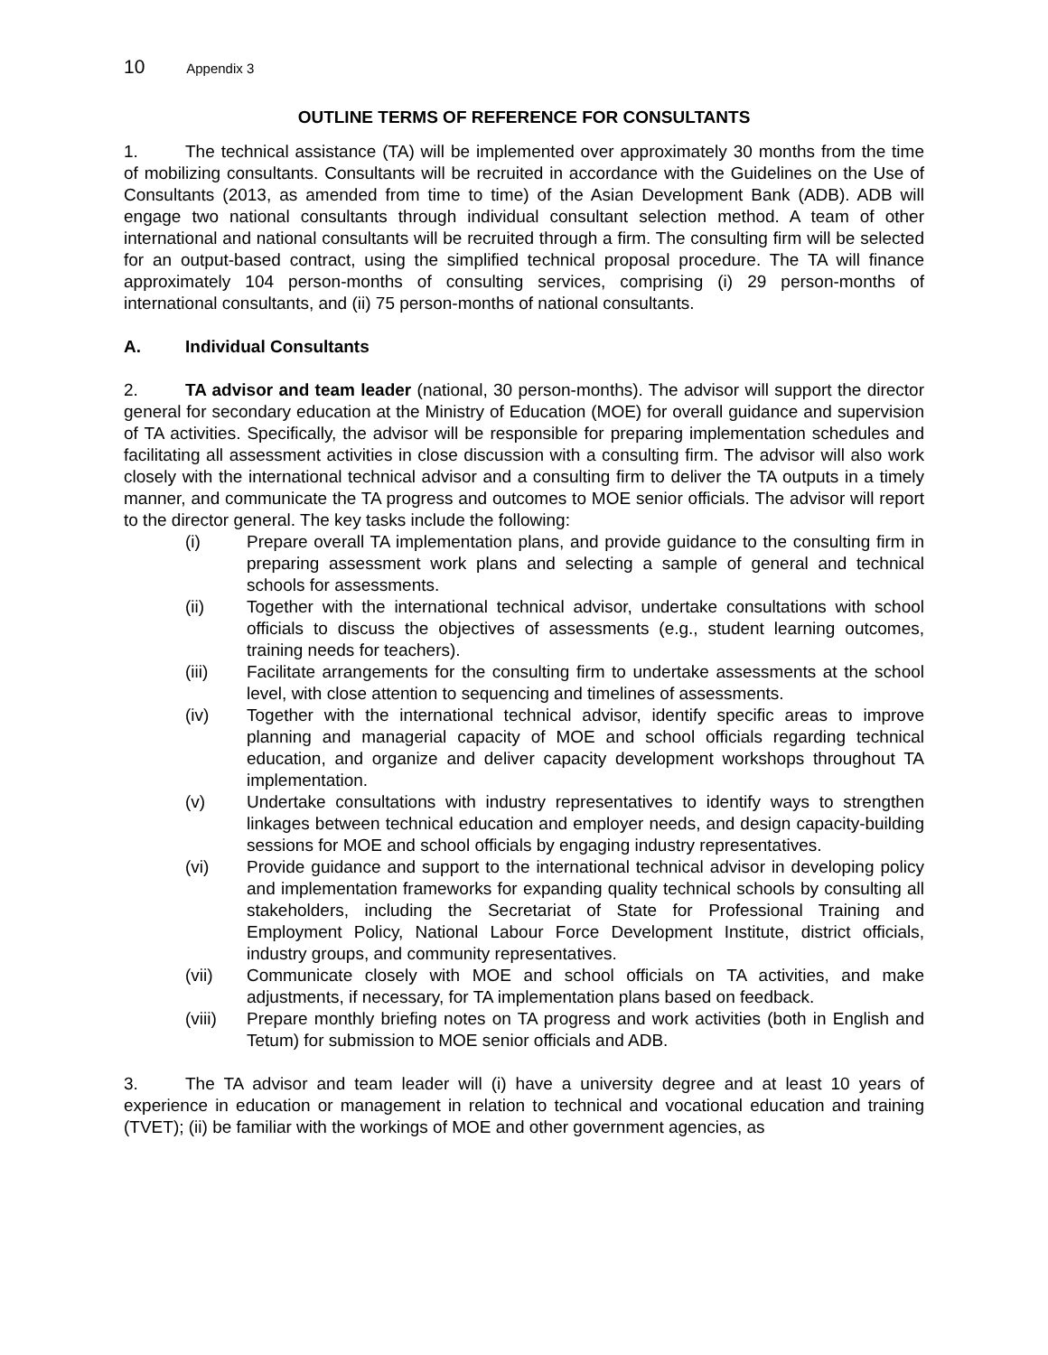10 Appendix 3
OUTLINE TERMS OF REFERENCE FOR CONSULTANTS
1. The technical assistance (TA) will be implemented over approximately 30 months from the time of mobilizing consultants. Consultants will be recruited in accordance with the Guidelines on the Use of Consultants (2013, as amended from time to time) of the Asian Development Bank (ADB). ADB will engage two national consultants through individual consultant selection method. A team of other international and national consultants will be recruited through a firm. The consulting firm will be selected for an output-based contract, using the simplified technical proposal procedure. The TA will finance approximately 104 person-months of consulting services, comprising (i) 29 person-months of international consultants, and (ii) 75 person-months of national consultants.
A. Individual Consultants
2. TA advisor and team leader (national, 30 person-months). The advisor will support the director general for secondary education at the Ministry of Education (MOE) for overall guidance and supervision of TA activities. Specifically, the advisor will be responsible for preparing implementation schedules and facilitating all assessment activities in close discussion with a consulting firm. The advisor will also work closely with the international technical advisor and a consulting firm to deliver the TA outputs in a timely manner, and communicate the TA progress and outcomes to MOE senior officials. The advisor will report to the director general. The key tasks include the following:
(i) Prepare overall TA implementation plans, and provide guidance to the consulting firm in preparing assessment work plans and selecting a sample of general and technical schools for assessments.
(ii) Together with the international technical advisor, undertake consultations with school officials to discuss the objectives of assessments (e.g., student learning outcomes, training needs for teachers).
(iii) Facilitate arrangements for the consulting firm to undertake assessments at the school level, with close attention to sequencing and timelines of assessments.
(iv) Together with the international technical advisor, identify specific areas to improve planning and managerial capacity of MOE and school officials regarding technical education, and organize and deliver capacity development workshops throughout TA implementation.
(v) Undertake consultations with industry representatives to identify ways to strengthen linkages between technical education and employer needs, and design capacity-building sessions for MOE and school officials by engaging industry representatives.
(vi) Provide guidance and support to the international technical advisor in developing policy and implementation frameworks for expanding quality technical schools by consulting all stakeholders, including the Secretariat of State for Professional Training and Employment Policy, National Labour Force Development Institute, district officials, industry groups, and community representatives.
(vii) Communicate closely with MOE and school officials on TA activities, and make adjustments, if necessary, for TA implementation plans based on feedback.
(viii) Prepare monthly briefing notes on TA progress and work activities (both in English and Tetum) for submission to MOE senior officials and ADB.
3. The TA advisor and team leader will (i) have a university degree and at least 10 years of experience in education or management in relation to technical and vocational education and training (TVET); (ii) be familiar with the workings of MOE and other government agencies, as